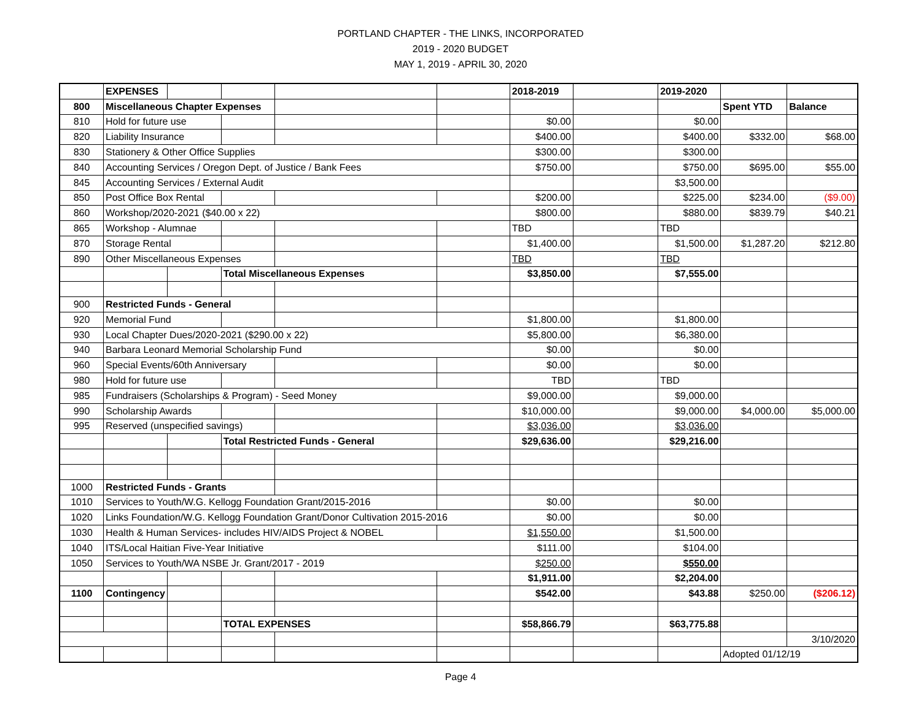PORTLAND CHAPTER - THE LINKS, INCORPORATED
2019 - 2020 BUDGET
MAY 1, 2019 - APRIL 30, 2020
| | EXPENSES | | | | | 2018-2019 | | 2019-2020 | | |
| 800 | Miscellaneous Chapter Expenses | | | | | | | | Spent YTD | Balance |
| 810 | Hold for future use | | | | | $0.00 | | $0.00 | | |
| 820 | Liability Insurance | | | | | $400.00 | | $400.00 | $332.00 | $68.00 |
| 830 | Stationery & Other Office Supplies | | | | | $300.00 | | $300.00 | | |
| 840 | Accounting Services / Oregon Dept. of Justice / Bank Fees | | | | | $750.00 | | $750.00 | $695.00 | $55.00 |
| 845 | Accounting Services / External Audit | | | | | | | $3,500.00 | | |
| 850 | Post Office Box Rental | | | | | $200.00 | | $225.00 | $234.00 | ($9.00) |
| 860 | Workshop/2020-2021 ($40.00 x 22) | | | | | $800.00 | | $880.00 | $839.79 | $40.21 |
| 865 | Workshop - Alumnae | | | | | TBD | | TBD | | |
| 870 | Storage Rental | | | | | $1,400.00 | | $1,500.00 | $1,287.20 | $212.80 |
| 890 | Other Miscellaneous Expenses | | | | | TBD | | TBD | | |
| | | | Total Miscellaneous Expenses | | | $3,850.00 | | $7,555.00 | | |
| 900 | Restricted Funds - General | | | | | | | | | |
| 920 | Memorial Fund | | | | | $1,800.00 | | $1,800.00 | | |
| 930 | Local Chapter Dues/2020-2021 ($290.00 x 22) | | | | | $5,800.00 | | $6,380.00 | | |
| 940 | Barbara Leonard Memorial Scholarship Fund | | | | | $0.00 | | $0.00 | | |
| 960 | Special Events/60th Anniversary | | | | | $0.00 | | $0.00 | | |
| 980 | Hold for future use | | | | | TBD | | TBD | | |
| 985 | Fundraisers (Scholarships & Program) - Seed Money | | | | | $9,000.00 | | $9,000.00 | | |
| 990 | Scholarship Awards | | | | | $10,000.00 | | $9,000.00 | $4,000.00 | $5,000.00 |
| 995 | Reserved (unspecified savings) | | | | | $3,036.00 | | $3,036.00 | | |
| | | | Total Restricted Funds - General | | | $29,636.00 | | $29,216.00 | | |
| 1000 | Restricted Funds - Grants | | | | | | | | | |
| 1010 | Services to Youth/W.G. Kellogg Foundation Grant/2015-2016 | | | | | $0.00 | | $0.00 | | |
| 1020 | Links Foundation/W.G. Kellogg Foundation Grant/Donor Cultivation 2015-2016 | | | | | $0.00 | | $0.00 | | |
| 1030 | Health & Human Services- includes HIV/AIDS Project & NOBEL | | | | | $1,550.00 | | $1,500.00 | | |
| 1040 | ITS/Local Haitian Five-Year Initiative | | | | | $111.00 | | $104.00 | | |
| 1050 | Services to Youth/WA NSBE Jr. Grant/2017 - 2019 | | | | | $250.00 | | $550.00 | | |
| | | | | | | $1,911.00 | | $2,204.00 | | |
| 1100 | Contingency | | | | | $542.00 | | $43.88 | $250.00 | ($206.12) |
| | | | TOTAL EXPENSES | | | $58,866.79 | | $63,775.88 | | |
| | | | | | | | | | | 3/10/2020 |
| | | | | | | | | | Adopted 01/12/19 | |
Page 4